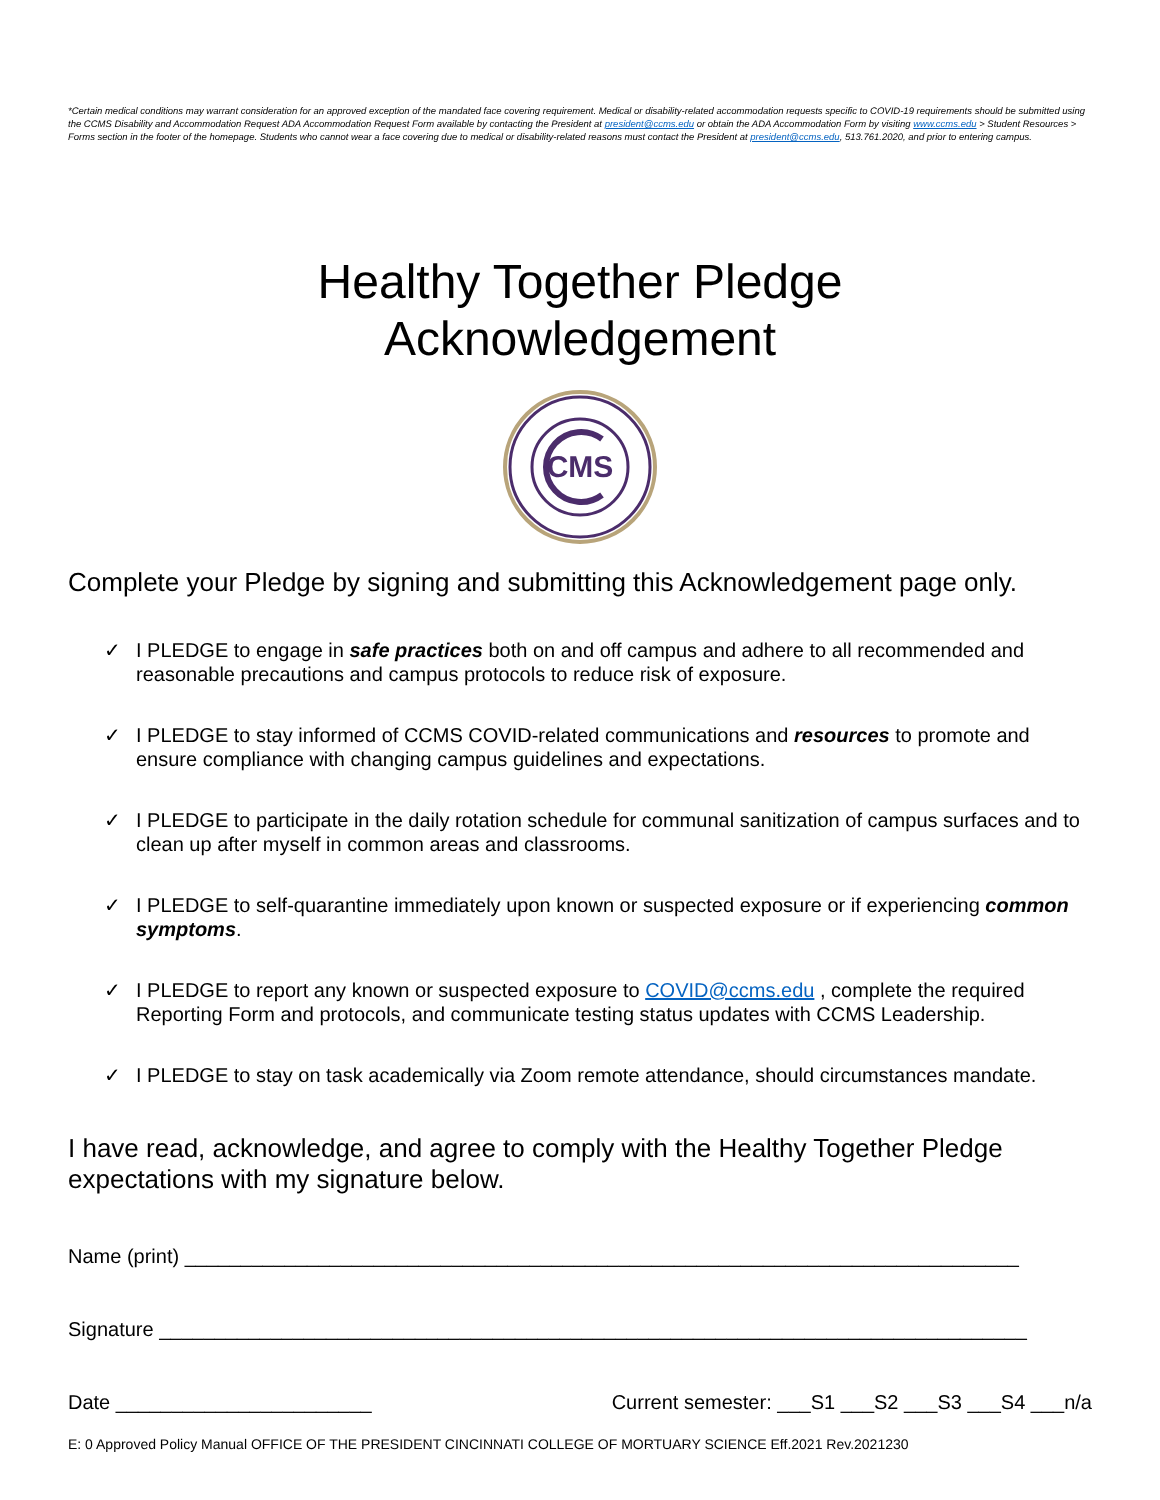*Certain medical conditions may warrant consideration for an approved exception of the mandated face covering requirement. Medical or disability-related accommodation requests specific to COVID-19 requirements should be submitted using the CCMS Disability and Accommodation Request ADA Accommodation Request Form available by contacting the President at president@ccms.edu or obtain the ADA Accommodation Form by visiting www.ccms.edu > Student Resources > Forms section in the footer of the homepage. Students who cannot wear a face covering due to medical or disability-related reasons must contact the President at president@ccms.edu, 513.761.2020, and prior to entering campus.
Healthy Together Pledge
Acknowledgement
CMS
Complete your Pledge by signing and submitting this Acknowledgement page only.
✓ I PLEDGE to engage in safe practices both on and off campus and adhere to all recommended and reasonable precautions and campus protocols to reduce risk of exposure.
✓ I PLEDGE to stay informed of CCMS COVID-related communications and resources to promote and ensure compliance with changing campus guidelines and expectations.
✓ I PLEDGE to participate in the daily rotation schedule for communal sanitization of campus surfaces and to clean up after myself in common areas and classrooms.
✓ I PLEDGE to self-quarantine immediately upon known or suspected exposure or if experiencing common symptoms.
✓ I PLEDGE to report any known or suspected exposure to COVID@ccms.edu , complete the required Reporting Form and protocols, and communicate testing status updates with CCMS Leadership.
✓ I PLEDGE to stay on task academically via Zoom remote attendance, should circumstances mandate.
I have read, acknowledge, and agree to comply with the Healthy Together Pledge expectations with my signature below.
Name (print) ___________________________________________________________________________
Signature ______________________________________________________________________________
Date _______________________ Current semester: ___S1 ___S2 ___S3 ___S4 ___n/a
E: 0 Approved Policy Manual OFFICE OF THE PRESIDENT CINCINNATI COLLEGE OF MORTUARY SCIENCE Eff.2021 Rev.2021230